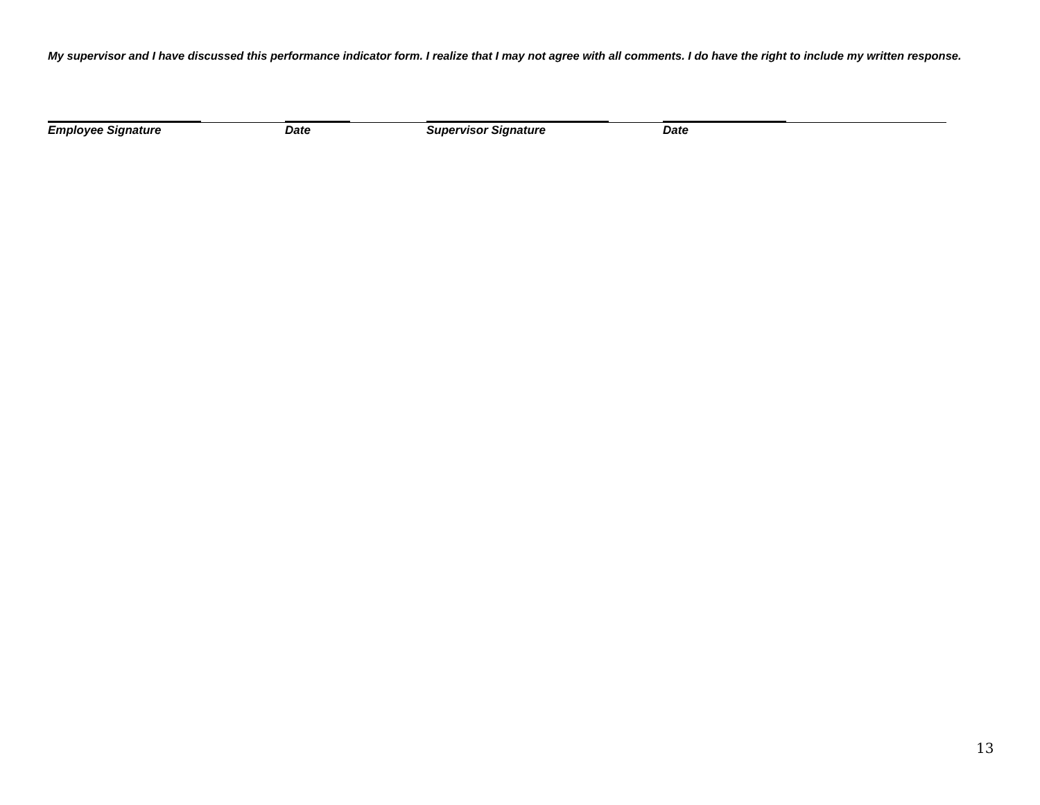My supervisor and I have discussed this performance indicator form. I realize that I may not agree with all comments. I do have the right to include my written response.
Employee Signature Date Supervisor Signature Date
13